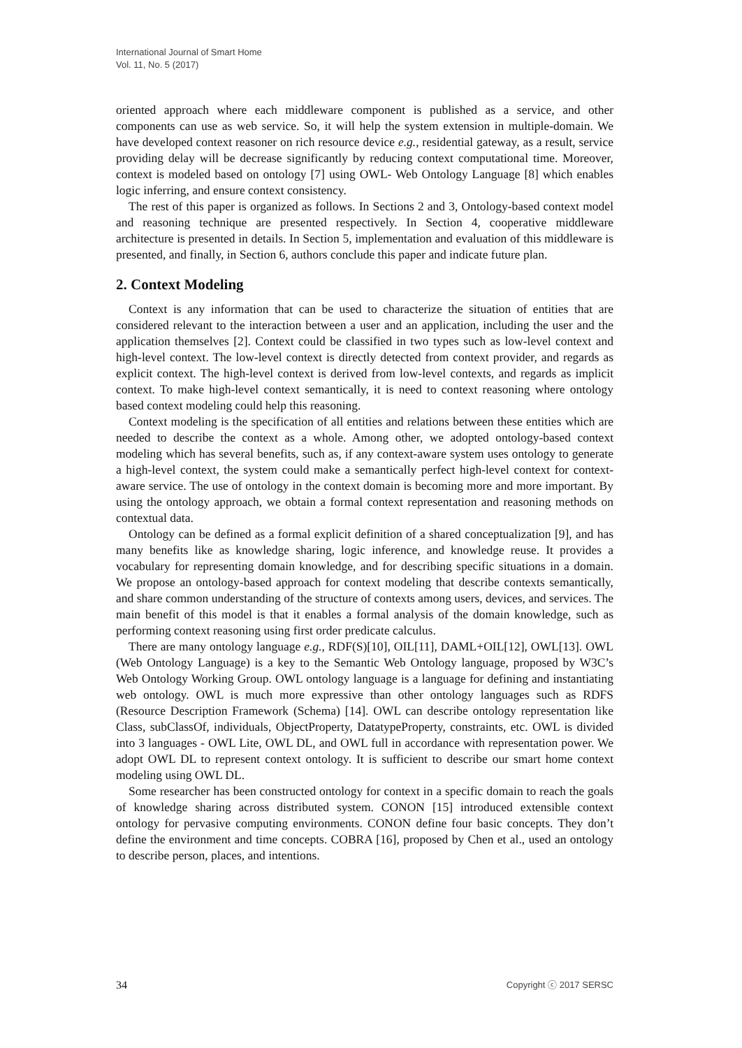International Journal of Smart Home
Vol. 11, No. 5 (2017)
oriented approach where each middleware component is published as a service, and other components can use as web service. So, it will help the system extension in multiple-domain. We have developed context reasoner on rich resource device e.g., residential gateway, as a result, service providing delay will be decrease significantly by reducing context computational time. Moreover, context is modeled based on ontology [7] using OWL- Web Ontology Language [8] which enables logic inferring, and ensure context consistency.
The rest of this paper is organized as follows. In Sections 2 and 3, Ontology-based context model and reasoning technique are presented respectively. In Section 4, cooperative middleware architecture is presented in details. In Section 5, implementation and evaluation of this middleware is presented, and finally, in Section 6, authors conclude this paper and indicate future plan.
2. Context Modeling
Context is any information that can be used to characterize the situation of entities that are considered relevant to the interaction between a user and an application, including the user and the application themselves [2]. Context could be classified in two types such as low-level context and high-level context. The low-level context is directly detected from context provider, and regards as explicit context. The high-level context is derived from low-level contexts, and regards as implicit context. To make high-level context semantically, it is need to context reasoning where ontology based context modeling could help this reasoning.
Context modeling is the specification of all entities and relations between these entities which are needed to describe the context as a whole. Among other, we adopted ontology-based context modeling which has several benefits, such as, if any context-aware system uses ontology to generate a high-level context, the system could make a semantically perfect high-level context for context-aware service. The use of ontology in the context domain is becoming more and more important. By using the ontology approach, we obtain a formal context representation and reasoning methods on contextual data.
Ontology can be defined as a formal explicit definition of a shared conceptualization [9], and has many benefits like as knowledge sharing, logic inference, and knowledge reuse. It provides a vocabulary for representing domain knowledge, and for describing specific situations in a domain. We propose an ontology-based approach for context modeling that describe contexts semantically, and share common understanding of the structure of contexts among users, devices, and services. The main benefit of this model is that it enables a formal analysis of the domain knowledge, such as performing context reasoning using first order predicate calculus.
There are many ontology language e.g., RDF(S)[10], OIL[11], DAML+OIL[12], OWL[13]. OWL (Web Ontology Language) is a key to the Semantic Web Ontology language, proposed by W3C’s Web Ontology Working Group. OWL ontology language is a language for defining and instantiating web ontology. OWL is much more expressive than other ontology languages such as RDFS (Resource Description Framework (Schema) [14]. OWL can describe ontology representation like Class, subClassOf, individuals, ObjectProperty, DatatypeProperty, constraints, etc. OWL is divided into 3 languages - OWL Lite, OWL DL, and OWL full in accordance with representation power. We adopt OWL DL to represent context ontology. It is sufficient to describe our smart home context modeling using OWL DL.
Some researcher has been constructed ontology for context in a specific domain to reach the goals of knowledge sharing across distributed system. CONON [15] introduced extensible context ontology for pervasive computing environments. CONON define four basic concepts. They don’t define the environment and time concepts. COBRA [16], proposed by Chen et al., used an ontology to describe person, places, and intentions.
34 Copyright ⓒ 2017 SERSC